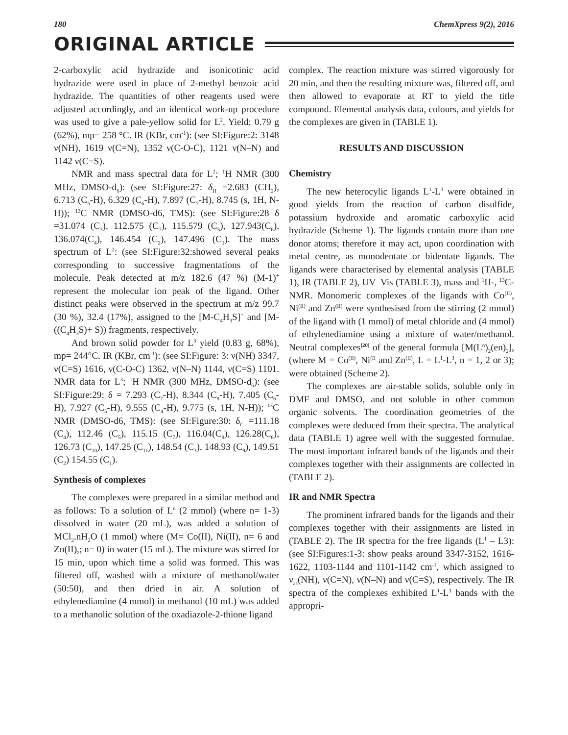180 ChemXpress 9(2), 2016
ORIGINAL ARTICLE
2-carboxylic acid hydrazide and isonicotinic acid hydrazide were used in place of 2-methyl benzoic acid hydrazide. The quantities of other reagents used were adjusted accordingly, and an identical work-up procedure was used to give a pale-yellow solid for L<sup>2</sup>. Yield: 0.79 g (62%), mp= 258 °C. IR (KBr, cm<sup>-1</sup>): (see SI:Figure:2: 3148 ν(NH), 1619 ν(C=N), 1352 ν(C-O-C), 1121 ν(N–N) and 1142 ν(C=S).
NMR and mass spectral data for L<sup>2</sup>; <sup>1</sup>H NMR (300 MHz, DMSO-d<sub>6</sub>): (see SI:Figure:27: δ<sub>H</sub> =2.683 (CH<sub>2</sub>), 6.713 (C<sub>5</sub>-H), 6.329 (C<sub>6</sub>-H), 7.897 (C<sub>7</sub>-H), 8.745 (s, 1H, N-H)); <sup>13</sup>C NMR (DMSO-d6, TMS): (see SI:Figure:28 δ =31.074 (C<sub>3</sub>), 112.575 (C<sub>7</sub>), 115.579 (C<sub>5</sub>), 127.943(C<sub>6</sub>), 136.074(C<sub>4</sub>), 146.454 (C<sub>2</sub>), 147.496 (C<sub>1</sub>). The mass spectrum of L<sup>2</sup>: (see SI:Figure:32:showed several peaks corresponding to successive fragmentations of the molecule. Peak detected at m/z 182.6 (47 %) (M-1)<sup>+</sup> represent the molecular ion peak of the ligand. Other distinct peaks were observed in the spectrum at m/z 99.7 (30 %), 32.4 (17%), assigned to the [M-C<sub>4</sub>H<sub>3</sub>S]<sup>+</sup> and [M-((C<sub>4</sub>H<sub>3</sub>S)+ S)) fragments, respectively.
And brown solid powder for L<sup>3</sup> yield (0.83 g, 68%), mp= 244°C. IR (KBr, cm<sup>-1</sup>): (see SI:Figure: 3: ν(NH) 3347, ν(C=S) 1616, ν(C-O-C) 1362, ν(N–N) 1144, ν(C=S) 1101. NMR data for L<sup>3</sup>; <sup>1</sup>H NMR (300 MHz, DMSO-d<sub>6</sub>): (see SI:Figure:29: δ = 7.293 (C<sub>7</sub>-H), 8.344 (C<sub>8</sub>-H), 7.405 (C<sub>6</sub>-H), 7.927 (C<sub>5</sub>-H), 9.555 (C<sub>4</sub>-H), 9.775 (s, 1H, N-H)); <sup>13</sup>C NMR (DMSO-d6, TMS): (see SI:Figure:30: δ<sub>C</sub> =111.18 (C<sub>4</sub>), 112.46 (C<sub>5</sub>), 115.15 (C<sub>7</sub>), 116.04(C<sub>8</sub>), 126.28(C<sub>6</sub>), 126.73 (C<sub>10</sub>), 147.25 (C<sub>11</sub>), 148.54 (C<sub>3</sub>), 148.93 (C<sub>9</sub>), 149.51 (C<sub>2</sub>) 154.55 (C<sub>1</sub>).
Synthesis of complexes
The complexes were prepared in a similar method and as follows: To a solution of L<sup>n</sup> (2 mmol) (where n= 1-3) dissolved in water (20 mL), was added a solution of MCl<sub>2</sub>.nH<sub>2</sub>O (1 mmol) where (M= Co(II), Ni(II), n= 6 and Zn(II),; n= 0) in water (15 mL). The mixture was stirred for 15 min, upon which time a solid was formed. This was filtered off, washed with a mixture of methanol/water (50:50), and then dried in air. A solution of ethylenediamine (4 mmol) in methanol (10 mL) was added to a methanolic solution of the oxadiazole-2-thione ligand
complex. The reaction mixture was stirred vigorously for 20 min, and then the resulting mixture was, filtered off, and then allowed to evaporate at RT to yield the title compound. Elemental analysis data, colours, and yields for the complexes are given in (TABLE 1).
RESULTS AND DISCUSSION
Chemistry
The new heterocylic ligands L<sup>1</sup>-L<sup>3</sup> were obtained in good yields from the reaction of carbon disulfide, potassium hydroxide and aromatic carboxylic acid hydrazide (Scheme 1). The ligands contain more than one donor atoms; therefore it may act, upon coordination with metal centre, as monodentate or bidentate ligands. The ligands were characterised by elemental analysis (TABLE 1), IR (TABLE 2), UV–Vis (TABLE 3), mass and <sup>1</sup>H-, <sup>13</sup>C-NMR. Monomeric complexes of the ligands with Co<sup>(II)</sup>, Ni<sup>(II)</sup> and Zn<sup>(II)</sup> were synthesised from the stirring (2 mmol) of the ligand with (1 mmol) of metal chloride and (4 mmol) of ethylenediamine using a mixture of water/methanol. Neutral complexes<sup>[20]</sup> of the general formula [M(L<sup>n</sup>)<sub>2</sub>(en)<sub>2</sub>], (where M = Co<sup>(II)</sup>, Ni<sup>(II</sup> and Zn<sup>(II)</sup>, L = L<sup>1</sup>-L<sup>3</sup>, n = 1, 2 or 3); were obtained (Scheme 2).
The complexes are air-stable solids, soluble only in DMF and DMSO, and not soluble in other common organic solvents. The coordination geometries of the complexes were deduced from their spectra. The analytical data (TABLE 1) agree well with the suggested formulae. The most important infrared bands of the ligands and their complexes together with their assignments are collected in (TABLE 2).
IR and NMR Spectra
The prominent infrared bands for the ligands and their complexes together with their assignments are listed in (TABLE 2). The IR spectra for the free ligands (L<sup>1</sup> – L3): (see SI:Figures:1-3: show peaks around 3347-3152, 1616-1622, 1103-1144 and 1101-1142 cm<sup>-1</sup>, which assigned to ν<sub>as</sub>(NH), ν(C=N), ν(N–N) and ν(C=S), respectively. The IR spectra of the complexes exhibited L<sup>1</sup>-L<sup>3</sup> bands with the appropri-